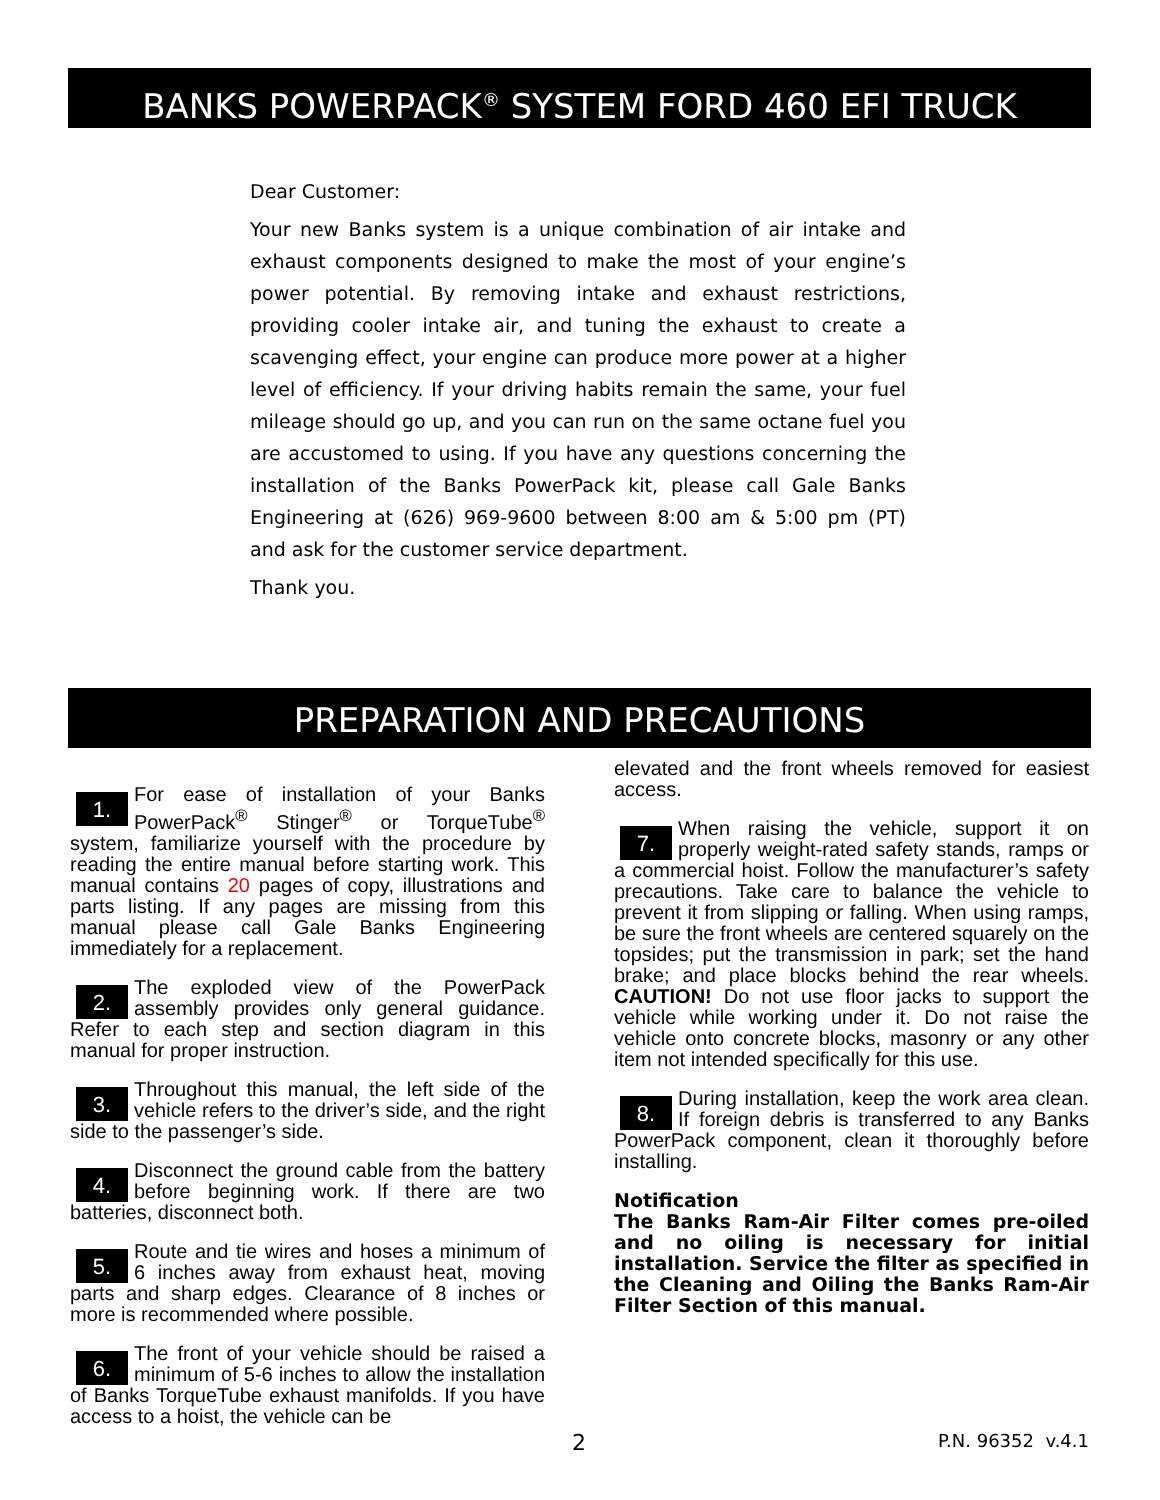BANKS POWERPACK<sup>®</sup> SYSTEM FORD 460 EFI TRUCK
Dear Customer:
Your new Banks system is a unique combination of air intake and exhaust components designed to make the most of your engine’s power potential. By removing intake and exhaust restrictions, providing cooler intake air, and tuning the exhaust to create a scavenging effect, your engine can produce more power at a higher level of efficiency. If your driving habits remain the same, your fuel mileage should go up, and you can run on the same octane fuel you are accustomed to using. If you have any questions concerning the installation of the Banks PowerPack kit, please call Gale Banks Engineering at (626) 969-9600 between 8:00 am & 5:00 pm (PT) and ask for the customer service department.
Thank you.
PREPARATION AND PRECAUTIONS
1. For ease of installation of your Banks PowerPack<sup>®</sup> Stinger<sup>®</sup> or TorqueTube<sup>®</sup> system, familiarize yourself with the procedure by reading the entire manual before starting work. This manual contains 20 pages of copy, illustrations and parts listing. If any pages are missing from this manual please call Gale Banks Engineering immediately for a replacement.
2. The exploded view of the PowerPack assembly provides only general guidance. Refer to each step and section diagram in this manual for proper instruction.
3. Throughout this manual, the left side of the vehicle refers to the driver’s side, and the right side to the passenger’s side.
4. Disconnect the ground cable from the battery before beginning work. If there are two batteries, disconnect both.
5. Route and tie wires and hoses a minimum of 6 inches away from exhaust heat, moving parts and sharp edges. Clearance of 8 inches or more is recommended where possible.
6. The front of your vehicle should be raised a minimum of 5-6 inches to allow the installation of Banks TorqueTube exhaust manifolds. If you have access to a hoist, the vehicle can be
elevated and the front wheels removed for easiest access.
7. When raising the vehicle, support it on properly weight-rated safety stands, ramps or a commercial hoist. Follow the manufacturer’s safety precautions. Take care to balance the vehicle to prevent it from slipping or falling. When using ramps, be sure the front wheels are centered squarely on the topsides; put the transmission in park; set the hand brake; and place blocks behind the rear wheels. CAUTION! Do not use floor jacks to support the vehicle while working under it. Do not raise the vehicle onto concrete blocks, masonry or any other item not intended specifically for this use.
8. During installation, keep the work area clean. If foreign debris is transferred to any Banks PowerPack component, clean it thoroughly before installing.
Notification
The Banks Ram-Air Filter comes pre-oiled and no oiling is necessary for initial installation. Service the filter as specified in the Cleaning and Oiling the Banks Ram-Air Filter Section of this manual.
2 P.N. 96352 v.4.1